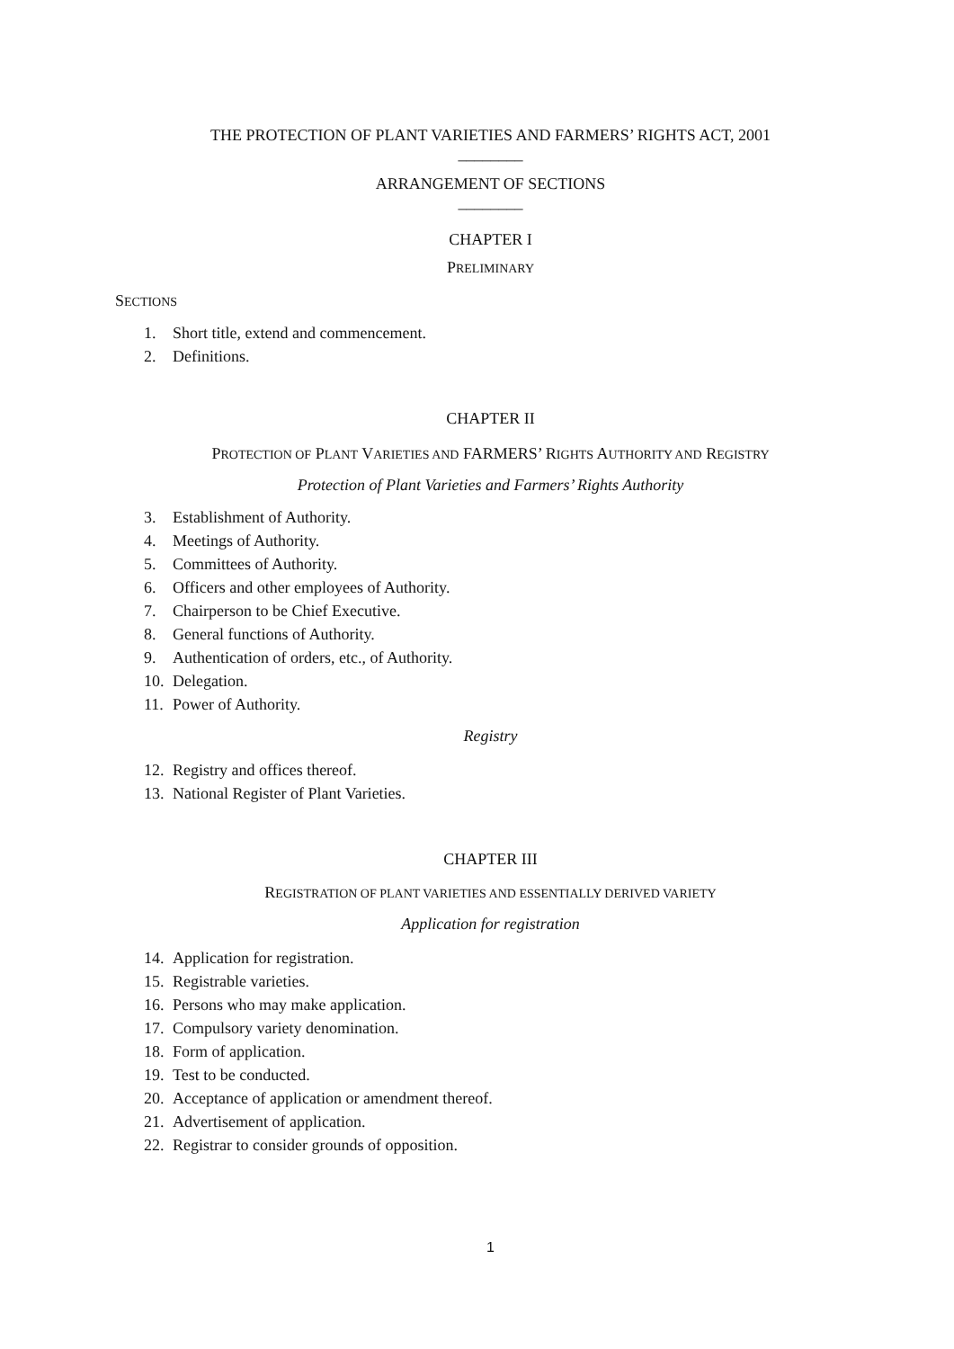THE PROTECTION OF PLANT VARIETIES AND FARMERS’ RIGHTS ACT, 2001
________
ARRANGEMENT OF SECTIONS
________
CHAPTER I
PRELIMINARY
SECTIONS
1. Short title, extend and commencement.
2. Definitions.
CHAPTER II
PROTECTION OF PLANT VARIETIES AND FARMERS’ RIGHTS AUTHORITY AND REGISTRY
Protection of Plant Varieties and Farmers’ Rights Authority
3. Establishment of Authority.
4. Meetings of Authority.
5. Committees of Authority.
6. Officers and other employees of Authority.
7. Chairperson to be Chief Executive.
8. General functions of Authority.
9. Authentication of orders, etc., of Authority.
10. Delegation.
11. Power of Authority.
Registry
12. Registry and offices thereof.
13. National Register of Plant Varieties.
CHAPTER III
REGISTRATION OF PLANT VARIETIES AND ESSENTIALLY DERIVED VARIETY
Application for registration
14. Application for registration.
15. Registrable varieties.
16. Persons who may make application.
17. Compulsory variety denomination.
18. Form of application.
19. Test to be conducted.
20. Acceptance of application or amendment thereof.
21. Advertisement of application.
22. Registrar to consider grounds of opposition.
1